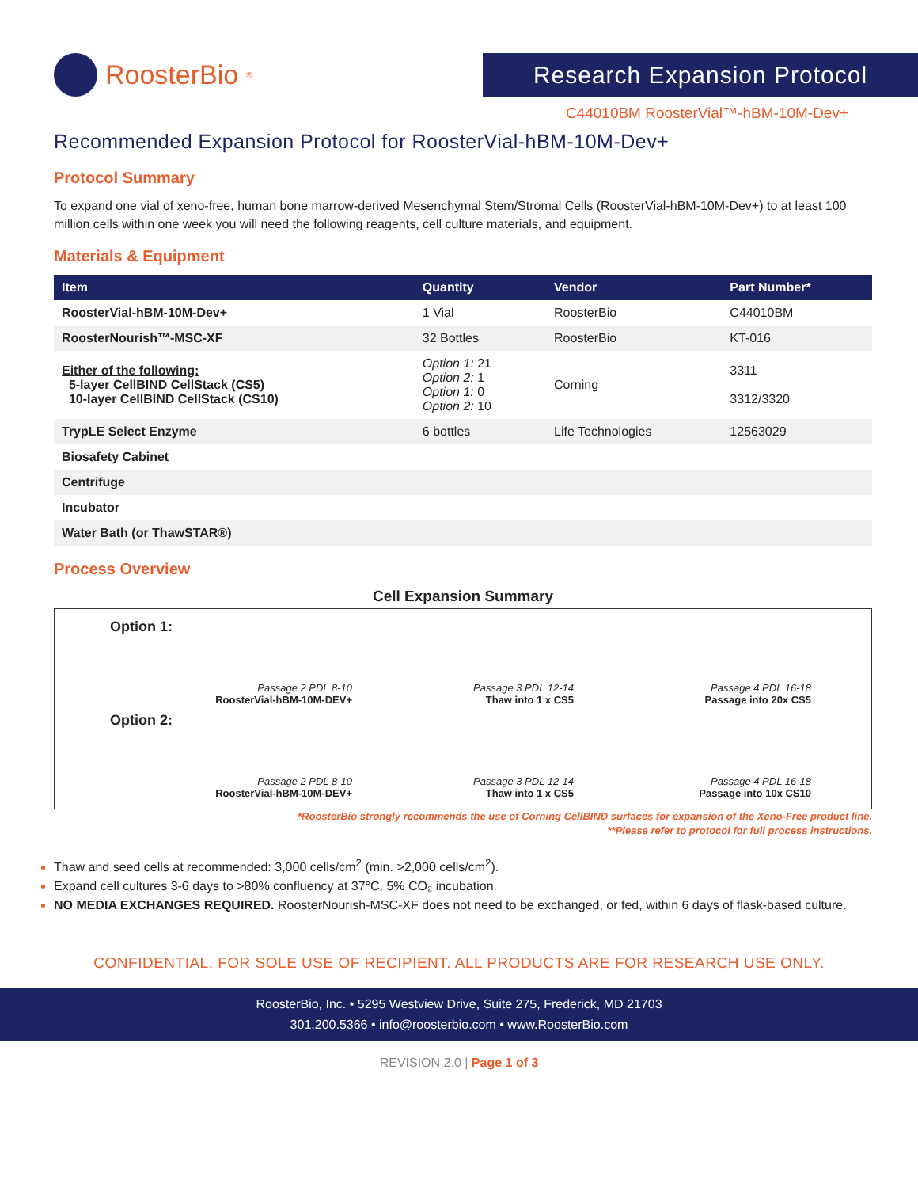RoosterBio<sup>®</sup>
Research Expansion Protocol
C44010BM RoosterVial™-hBM-10M-Dev+
Recommended Expansion Protocol for RoosterVial-hBM-10M-Dev+
Protocol Summary
To expand one vial of xeno-free, human bone marrow-derived Mesenchymal Stem/Stromal Cells (RoosterVial-hBM-10M-Dev+) to at least 100 million cells within one week you will need the following reagents, cell culture materials, and equipment.
Materials & Equipment
| Item | Quantity | Vendor | Part Number* |
| --- | --- | --- | --- |
| RoosterVial-hBM-10M-Dev+ | 1 Vial | RoosterBio | C44010BM |
| RoosterNourish™-MSC-XF | 32 Bottles | RoosterBio | KT-016 |
| Either of the following: 5-layer CellBIND CellStack (CS5) 10-layer CellBIND CellStack (CS10) | Option 1: 21 Option 2: 1 Option 1: 0 Option 2: 10 | Corning | 3311 3312/3320 |
| TrypLE Select Enzyme | 6 bottles | Life Technologies | 12563029 |
| Biosafety Cabinet | | | |
| Centrifuge | | | |
| Incubator | | | |
| Water Bath (or ThawSTAR®) | | | |
Process Overview
Cell Expansion Summary
Option 1:
Passage 2 PDL 8-10
RoosterVial-hBM-10M-DEV+
Passage 3 PDL 12-14
Thaw into 1 x CS5
Passage 4 PDL 16-18
Passage into 20x CS5
Option 2:
Passage 2 PDL 8-10
RoosterVial-hBM-10M-DEV+
Passage 3 PDL 12-14
Thaw into 1 x CS5
Passage 4 PDL 16-18
Passage into 10x CS10
*RoosterBio strongly recommends the use of Corning CellBIND surfaces for expansion of the Xeno-Free product line.
**Please refer to protocol for full process instructions.
Thaw and seed cells at recommended: 3,000 cells/cm<sup>2</sup> (min. >2,000 cells/cm<sup>2</sup>).
Expand cell cultures 3-6 days to >80% confluency at 37°C, 5% CO₂ incubation.
NO MEDIA EXCHANGES REQUIRED. RoosterNourish-MSC-XF does not need to be exchanged, or fed, within 6 days of flask-based culture.
CONFIDENTIAL. FOR SOLE USE OF RECIPIENT. ALL PRODUCTS ARE FOR RESEARCH USE ONLY.
RoosterBio, Inc. • 5295 Westview Drive, Suite 275, Frederick, MD 21703
301.200.5366 • info@roosterbio.com • www.RoosterBio.com
REVISION 2.0 | Page 1 of 3